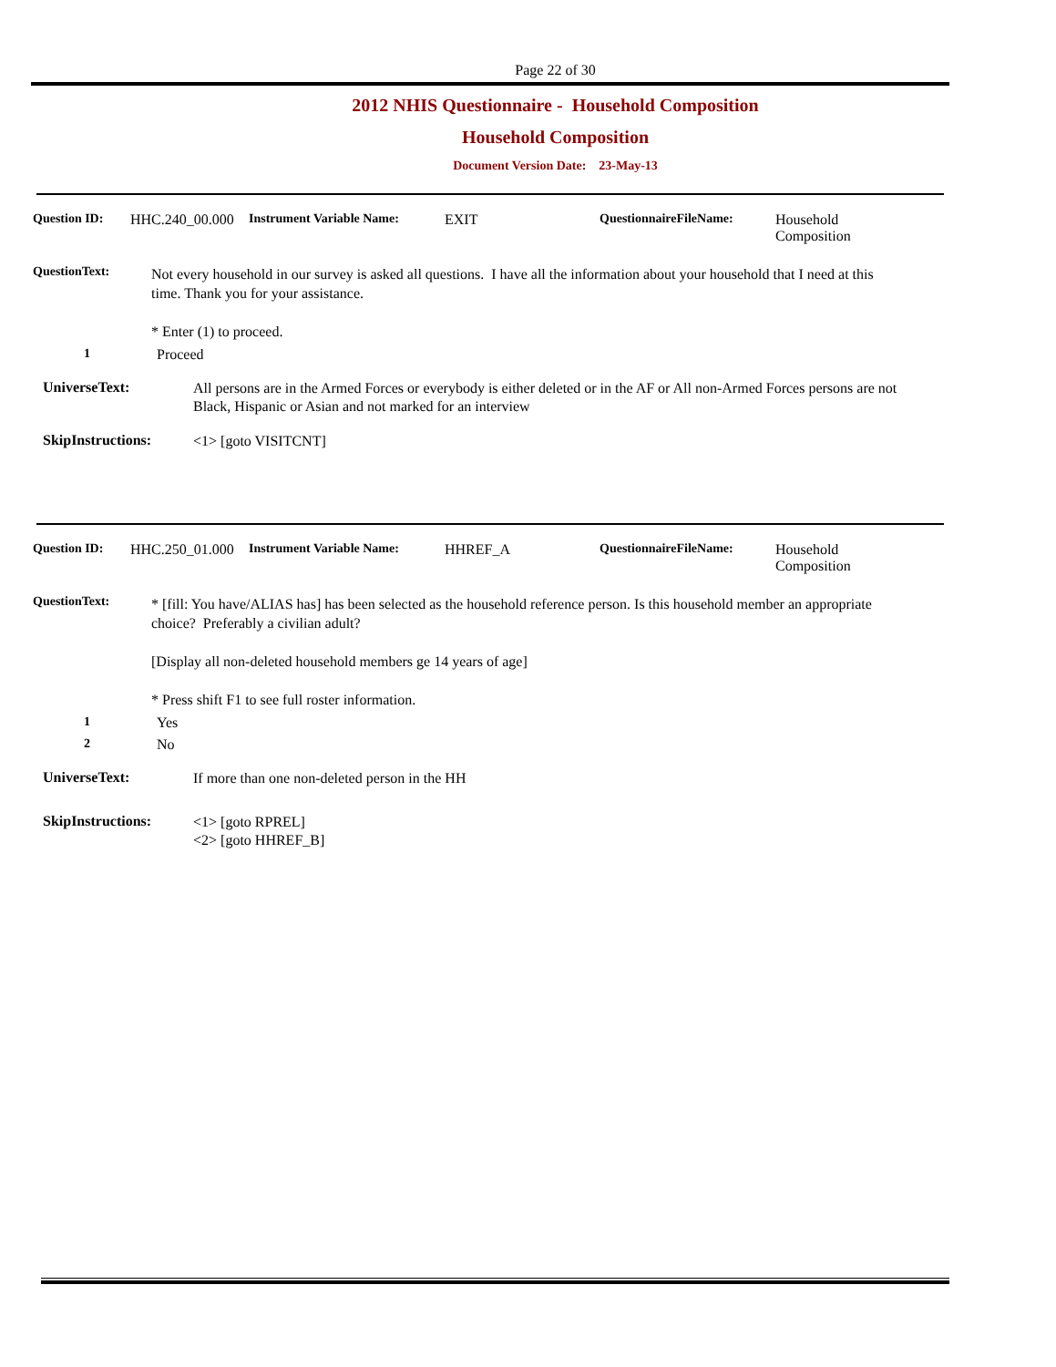Page 22 of 30
2012 NHIS Questionnaire - Household Composition
Household Composition
Document Version Date: 23-May-13
Question ID: HHC.240_00.000
Instrument Variable Name: EXIT QuestionnaireFileName: Household
Composition
QuestionText:
Not every household in our survey is asked all questions. I have all the information about your household that I need at this time. Thank you for your assistance.
* Enter (1) to proceed.
1 Proceed
UniverseText:
All persons are in the Armed Forces or everybody is either deleted or in the AF or All non-Armed Forces persons are not Black, Hispanic or Asian and not marked for an interview
SkipInstructions:
<1> [goto VISITCNT]
Question ID: HHC.250_01.000
Instrument Variable Name: HHREF_A QuestionnaireFileName: Household
Composition
QuestionText:
* [fill: You have/ALIAS has] has been selected as the household reference person. Is this household member an appropriate choice? Preferably a civilian adult?
[Display all non-deleted household members ge 14 years of age]
* Press shift F1 to see full roster information.
1 Yes
2 No
UniverseText:
If more than one non-deleted person in the HH
SkipInstructions:
<1> [goto RPREL]
<2> [goto HHREF_B]